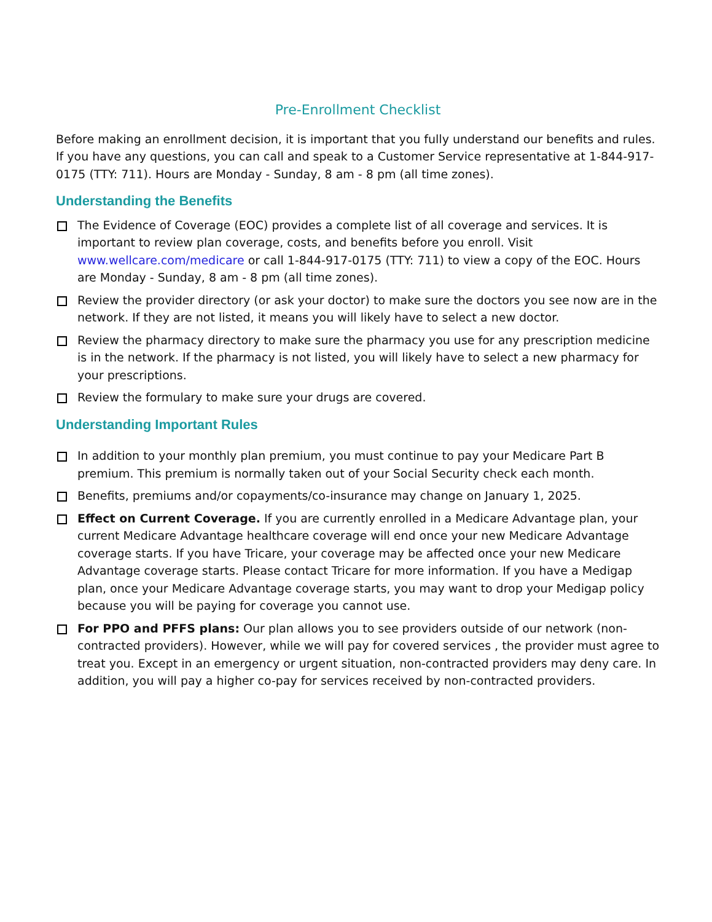Pre-Enrollment Checklist
Before making an enrollment decision, it is important that you fully understand our benefits and rules. If you have any questions, you can call and speak to a Customer Service representative at 1-844-917-0175 (TTY: 711). Hours are Monday - Sunday, 8 am - 8 pm (all time zones).
Understanding the Benefits
The Evidence of Coverage (EOC) provides a complete list of all coverage and services. It is important to review plan coverage, costs, and benefits before you enroll. Visit www.wellcare.com/medicare or call 1-844-917-0175 (TTY: 711) to view a copy of the EOC. Hours are Monday - Sunday, 8 am - 8 pm (all time zones).
Review the provider directory (or ask your doctor) to make sure the doctors you see now are in the network. If they are not listed, it means you will likely have to select a new doctor.
Review the pharmacy directory to make sure the pharmacy you use for any prescription medicine is in the network. If the pharmacy is not listed, you will likely have to select a new pharmacy for your prescriptions.
Review the formulary to make sure your drugs are covered.
Understanding Important Rules
In addition to your monthly plan premium, you must continue to pay your Medicare Part B premium. This premium is normally taken out of your Social Security check each month.
Benefits, premiums and/or copayments/co-insurance may change on January 1, 2025.
Effect on Current Coverage. If you are currently enrolled in a Medicare Advantage plan, your current Medicare Advantage healthcare coverage will end once your new Medicare Advantage coverage starts. If you have Tricare, your coverage may be affected once your new Medicare Advantage coverage starts. Please contact Tricare for more information. If you have a Medigap plan, once your Medicare Advantage coverage starts, you may want to drop your Medigap policy because you will be paying for coverage you cannot use.
For PPO and PFFS plans: Our plan allows you to see providers outside of our network (non-contracted providers). However, while we will pay for covered services , the provider must agree to treat you. Except in an emergency or urgent situation, non-contracted providers may deny care. In addition, you will pay a higher co-pay for services received by non-contracted providers.